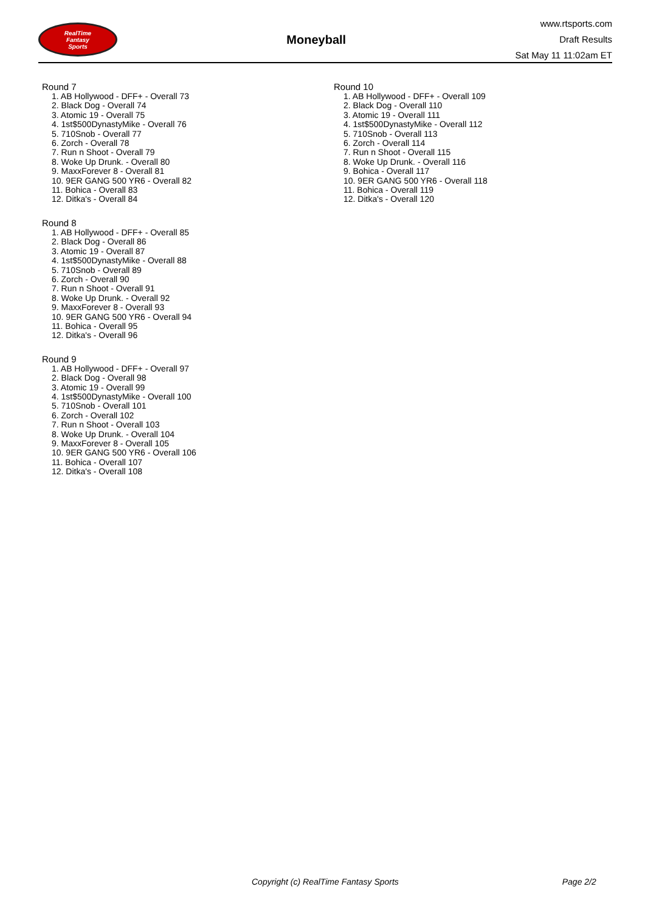RealTime
Fantasy
Sports
Moneyball
www.rtsports.com
Draft Results
Sat May 11 11:02am ET
Round 7
1. AB Hollywood - DFF+ - Overall 73
2. Black Dog - Overall 74
3. Atomic 19 - Overall 75
4. 1st$500DynastyMike - Overall 76
5. 710Snob - Overall 77
6. Zorch - Overall 78
7. Run n Shoot - Overall 79
8. Woke Up Drunk. - Overall 80
9. MaxxForever 8 - Overall 81
10. 9ER GANG 500 YR6 - Overall 82
11. Bohica - Overall 83
12. Ditka's - Overall 84
Round 8
1. AB Hollywood - DFF+ - Overall 85
2. Black Dog - Overall 86
3. Atomic 19 - Overall 87
4. 1st$500DynastyMike - Overall 88
5. 710Snob - Overall 89
6. Zorch - Overall 90
7. Run n Shoot - Overall 91
8. Woke Up Drunk. - Overall 92
9. MaxxForever 8 - Overall 93
10. 9ER GANG 500 YR6 - Overall 94
11. Bohica - Overall 95
12. Ditka's - Overall 96
Round 9
1. AB Hollywood - DFF+ - Overall 97
2. Black Dog - Overall 98
3. Atomic 19 - Overall 99
4. 1st$500DynastyMike - Overall 100
5. 710Snob - Overall 101
6. Zorch - Overall 102
7. Run n Shoot - Overall 103
8. Woke Up Drunk. - Overall 104
9. MaxxForever 8 - Overall 105
10. 9ER GANG 500 YR6 - Overall 106
11. Bohica - Overall 107
12. Ditka's - Overall 108
Round 10
1. AB Hollywood - DFF+ - Overall 109
2. Black Dog - Overall 110
3. Atomic 19 - Overall 111
4. 1st$500DynastyMike - Overall 112
5. 710Snob - Overall 113
6. Zorch - Overall 114
7. Run n Shoot - Overall 115
8. Woke Up Drunk. - Overall 116
9. Bohica - Overall 117
10. 9ER GANG 500 YR6 - Overall 118
11. Bohica - Overall 119
12. Ditka's - Overall 120
Copyright (c) RealTime Fantasy Sports Page 2/2